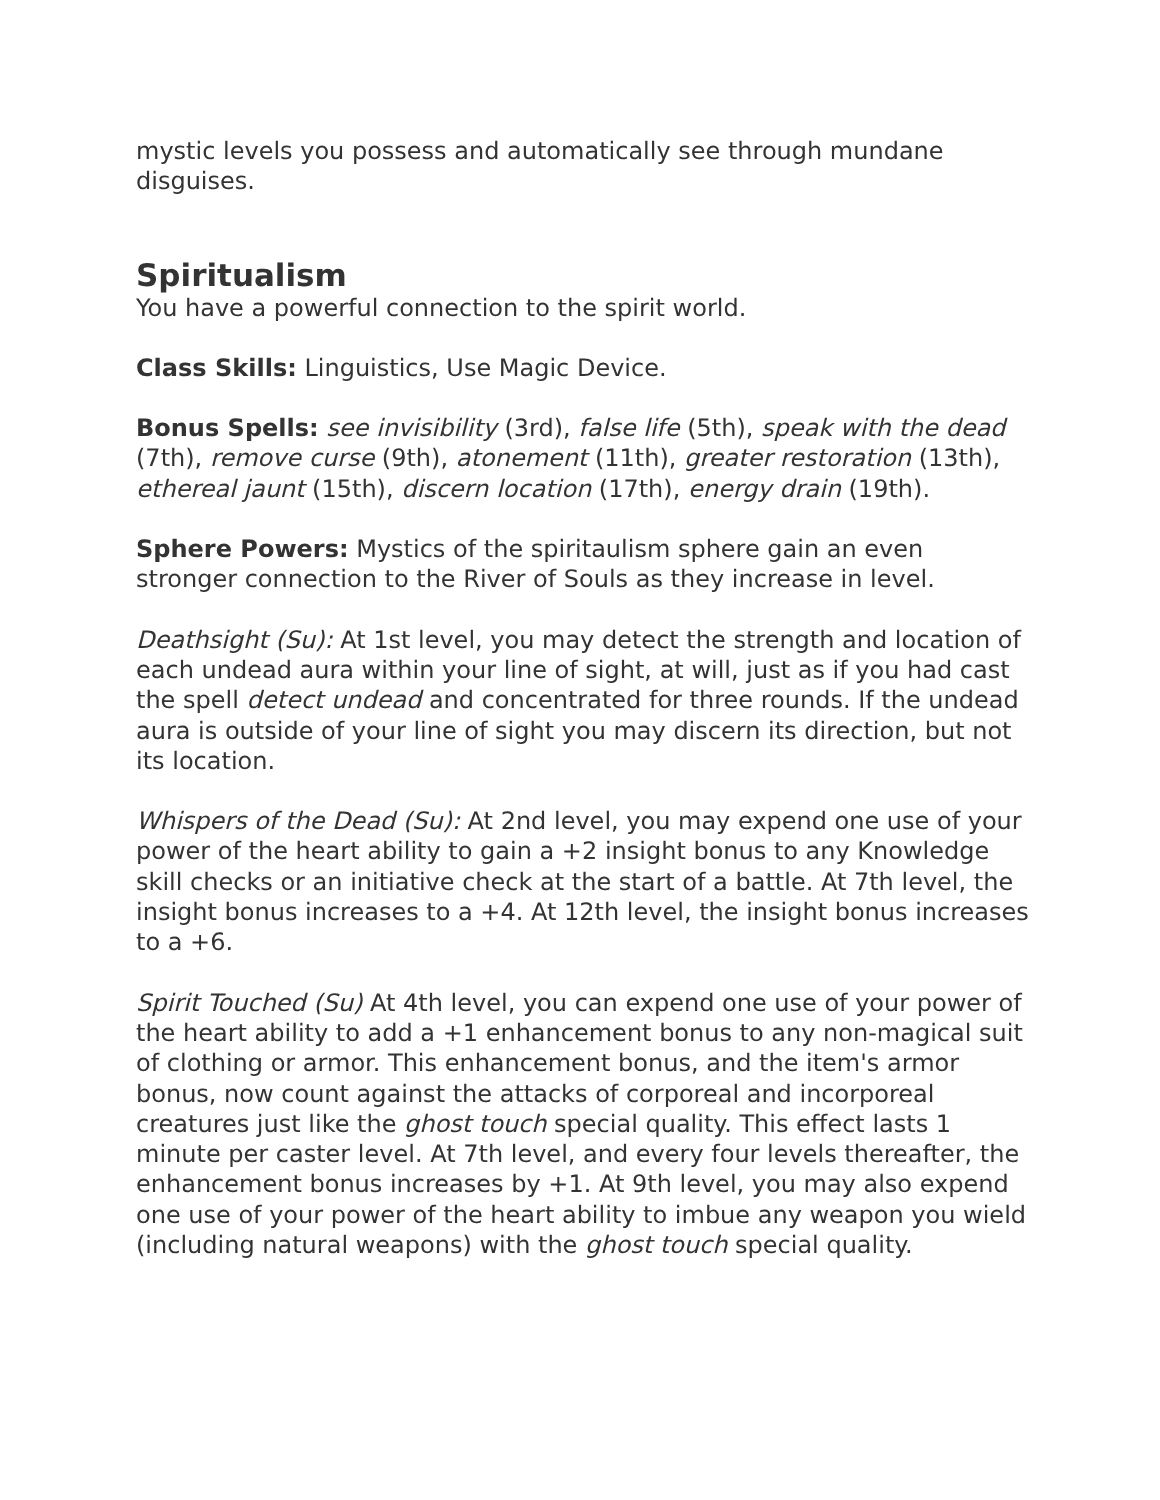mystic levels you possess and automatically see through mundane disguises.
Spiritualism
You have a powerful connection to the spirit world.
Class Skills: Linguistics, Use Magic Device.
Bonus Spells: see invisibility (3rd), false life (5th), speak with the dead (7th), remove curse (9th), atonement (11th), greater restoration (13th), ethereal jaunt (15th), discern location (17th), energy drain (19th).
Sphere Powers: Mystics of the spiritaulism sphere gain an even stronger connection to the River of Souls as they increase in level.
Deathsight (Su): At 1st level, you may detect the strength and location of each undead aura within your line of sight, at will, just as if you had cast the spell detect undead and concentrated for three rounds. If the undead aura is outside of your line of sight you may discern its direction, but not its location.
Whispers of the Dead (Su): At 2nd level, you may expend one use of your power of the heart ability to gain a +2 insight bonus to any Knowledge skill checks or an initiative check at the start of a battle. At 7th level, the insight bonus increases to a +4. At 12th level, the insight bonus increases to a +6.
Spirit Touched (Su) At 4th level, you can expend one use of your power of the heart ability to add a +1 enhancement bonus to any non-magical suit of clothing or armor. This enhancement bonus, and the item's armor bonus, now count against the attacks of corporeal and incorporeal creatures just like the ghost touch special quality. This effect lasts 1 minute per caster level. At 7th level, and every four levels thereafter, the enhancement bonus increases by +1. At 9th level, you may also expend one use of your power of the heart ability to imbue any weapon you wield (including natural weapons) with the ghost touch special quality.